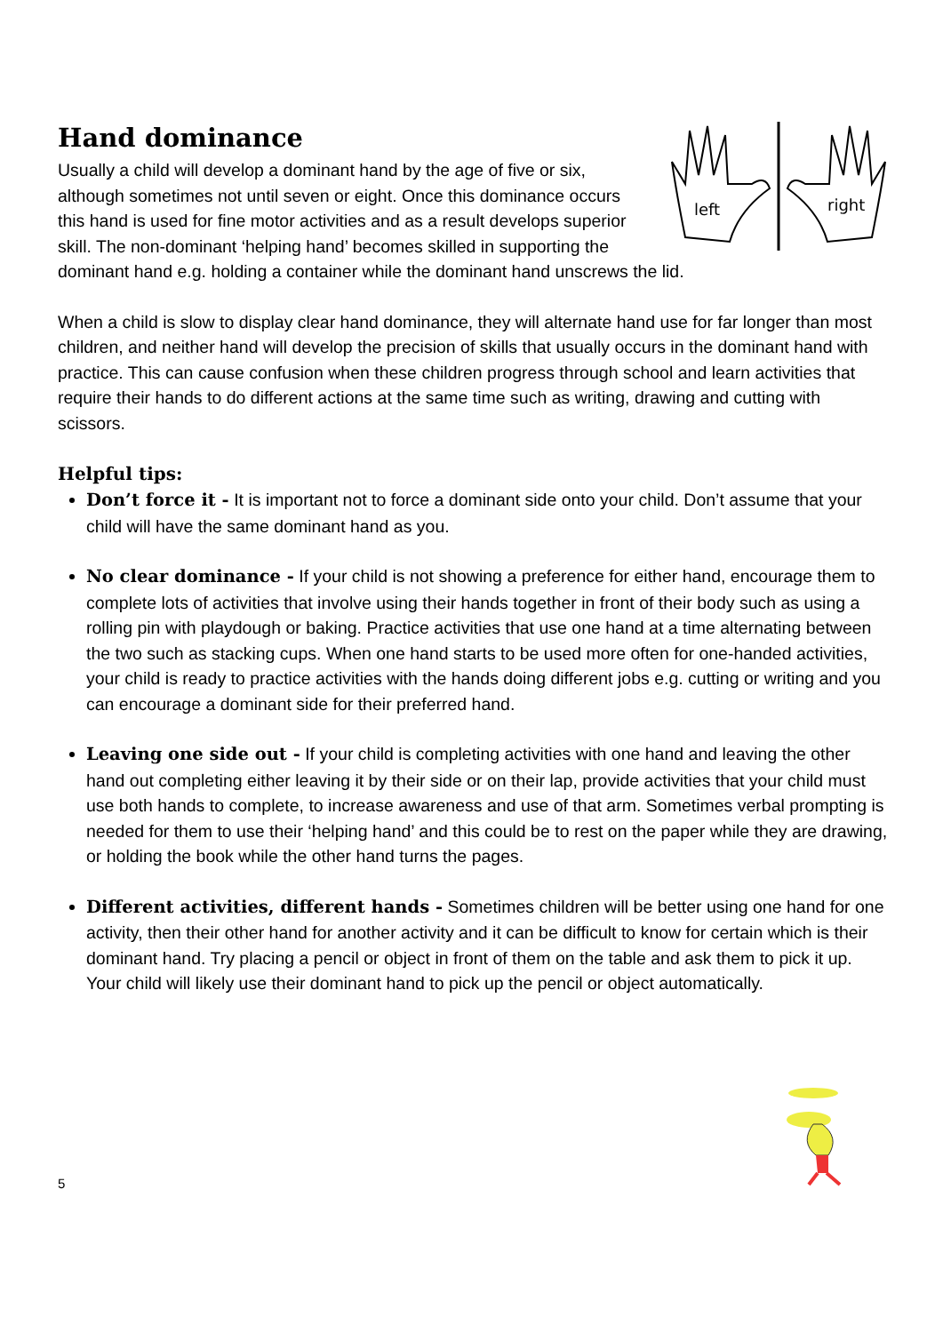Hand dominance
left
right
Usually a child will develop a dominant hand by the age of five or six, although sometimes not until seven or eight. Once this dominance occurs this hand is used for fine motor activities and as a result develops superior skill. The non-dominant ‘helping hand’ becomes skilled in supporting the dominant hand e.g. holding a container while the dominant hand unscrews the lid.
When a child is slow to display clear hand dominance, they will alternate hand use for far longer than most children, and neither hand will develop the precision of skills that usually occurs in the dominant hand with practice. This can cause confusion when these children progress through school and learn activities that require their hands to do different actions at the same time such as writing, drawing and cutting with scissors.
Helpful tips:
Don’t force it - It is important not to force a dominant side onto your child. Don’t assume that your child will have the same dominant hand as you.
No clear dominance - If your child is not showing a preference for either hand, encourage them to complete lots of activities that involve using their hands together in front of their body such as using a rolling pin with playdough or baking. Practice activities that use one hand at a time alternating between the two such as stacking cups. When one hand starts to be used more often for one-handed activities, your child is ready to practice activities with the hands doing different jobs e.g. cutting or writing and you can encourage a dominant side for their preferred hand.
Leaving one side out - If your child is completing activities with one hand and leaving the other hand out completing either leaving it by their side or on their lap, provide activities that your child must use both hands to complete, to increase awareness and use of that arm. Sometimes verbal prompting is needed for them to use their ‘helping hand’ and this could be to rest on the paper while they are drawing, or holding the book while the other hand turns the pages.
Different activities, different hands - Sometimes children will be better using one hand for one activity, then their other hand for another activity and it can be difficult to know for certain which is their dominant hand. Try placing a pencil or object in front of them on the table and ask them to pick it up. Your child will likely use their dominant hand to pick up the pencil or object automatically.
5